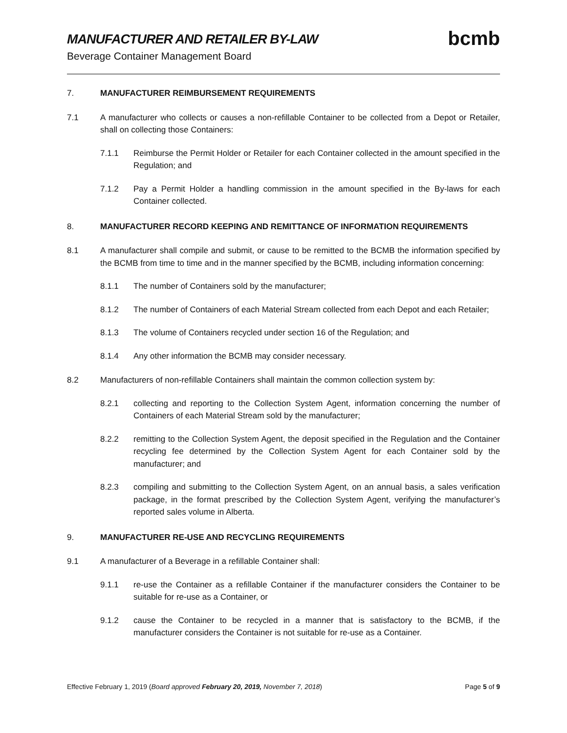MANUFACTURER AND RETAILER BY-LAW
Beverage Container Management Board
bcmb
7. MANUFACTURER REIMBURSEMENT REQUIREMENTS
7.1 A manufacturer who collects or causes a non-refillable Container to be collected from a Depot or Retailer, shall on collecting those Containers:
7.1.1 Reimburse the Permit Holder or Retailer for each Container collected in the amount specified in the Regulation; and
7.1.2 Pay a Permit Holder a handling commission in the amount specified in the By-laws for each Container collected.
8. MANUFACTURER RECORD KEEPING AND REMITTANCE OF INFORMATION REQUIREMENTS
8.1 A manufacturer shall compile and submit, or cause to be remitted to the BCMB the information specified by the BCMB from time to time and in the manner specified by the BCMB, including information concerning:
8.1.1 The number of Containers sold by the manufacturer;
8.1.2 The number of Containers of each Material Stream collected from each Depot and each Retailer;
8.1.3 The volume of Containers recycled under section 16 of the Regulation; and
8.1.4 Any other information the BCMB may consider necessary.
8.2 Manufacturers of non-refillable Containers shall maintain the common collection system by:
8.2.1 collecting and reporting to the Collection System Agent, information concerning the number of Containers of each Material Stream sold by the manufacturer;
8.2.2 remitting to the Collection System Agent, the deposit specified in the Regulation and the Container recycling fee determined by the Collection System Agent for each Container sold by the manufacturer; and
8.2.3 compiling and submitting to the Collection System Agent, on an annual basis, a sales verification package, in the format prescribed by the Collection System Agent, verifying the manufacturer’s reported sales volume in Alberta.
9. MANUFACTURER RE-USE AND RECYCLING REQUIREMENTS
9.1 A manufacturer of a Beverage in a refillable Container shall:
9.1.1 re-use the Container as a refillable Container if the manufacturer considers the Container to be suitable for re-use as a Container, or
9.1.2 cause the Container to be recycled in a manner that is satisfactory to the BCMB, if the manufacturer considers the Container is not suitable for re-use as a Container.
Effective February 1, 2019 (Board approved February 20, 2019, November 7, 2018)
Page 5 of 9